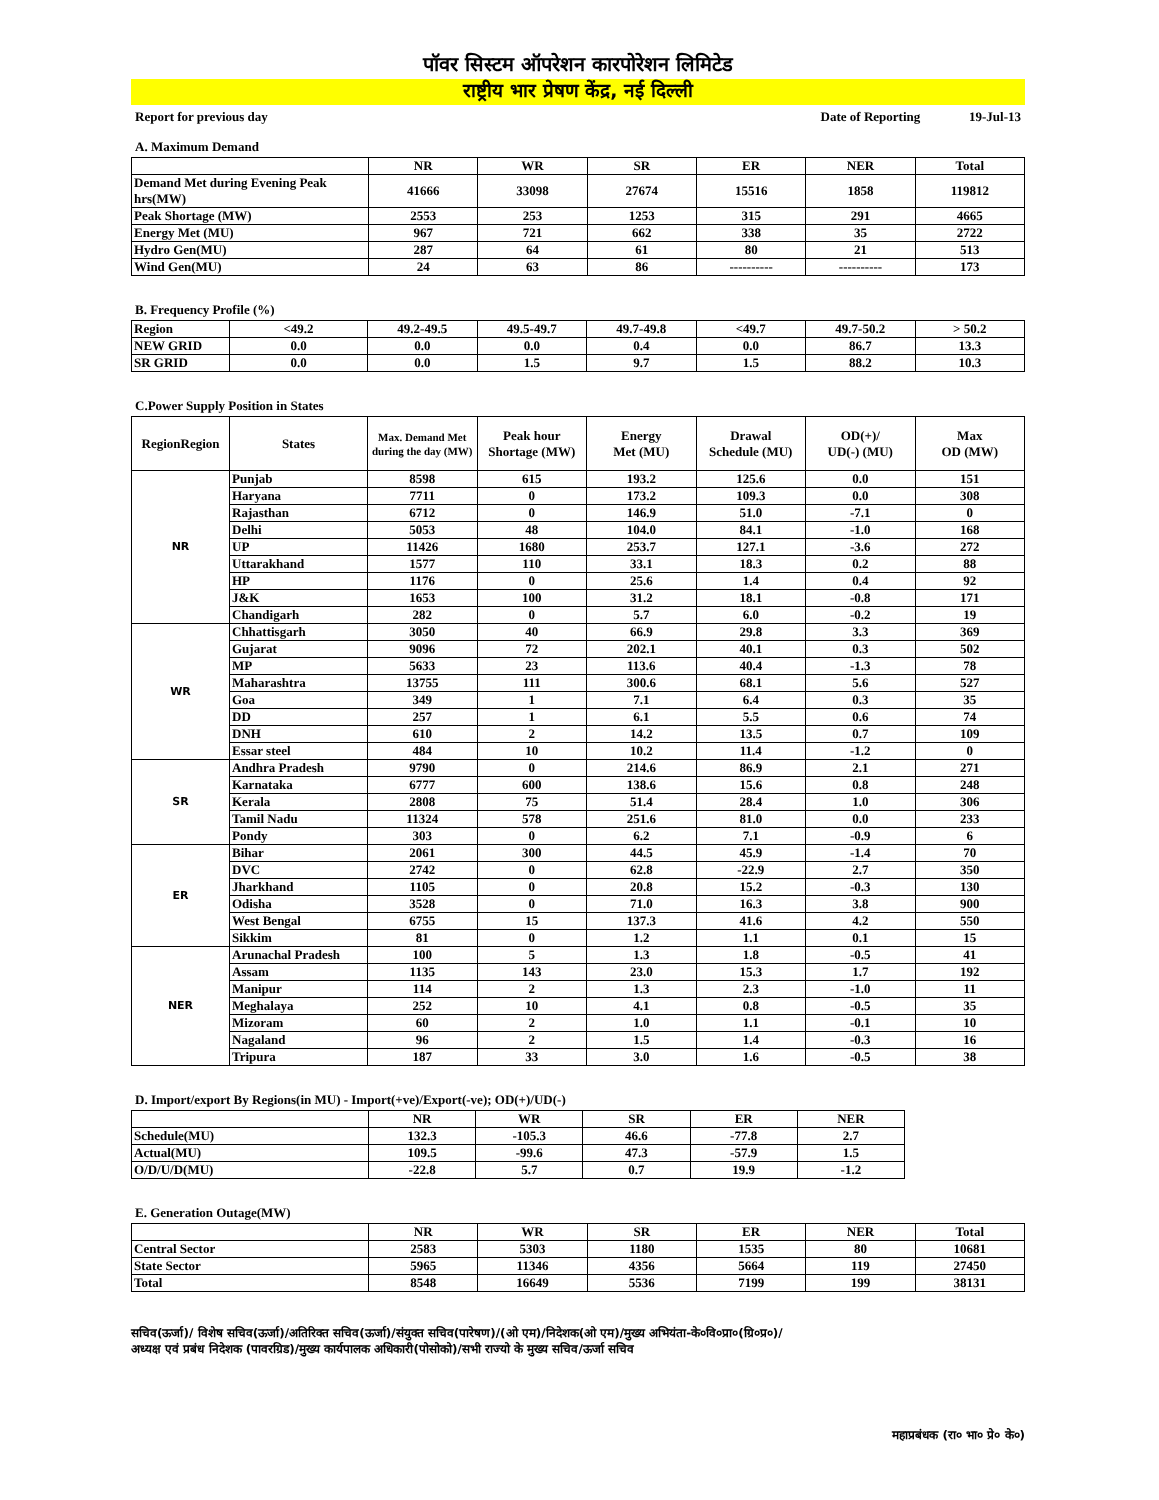पॉवर सिस्टम ऑपरेशन कारपोरेशन लिमिटेड
राष्ट्रीय भार प्रेषण केंद्र, नई दिल्ली
Report for previous day Date of Reporting 19-Jul-13
A. Maximum Demand
| | NR | WR | SR | ER | NER | Total |
| Demand Met during Evening Peak hrs(MW) | 41666 | 33098 | 27674 | 15516 | 1858 | 119812 |
| Peak Shortage (MW) | 2553 | 253 | 1253 | 315 | 291 | 4665 |
| Energy Met (MU) | 967 | 721 | 662 | 338 | 35 | 2722 |
| Hydro Gen(MU) | 287 | 64 | 61 | 80 | 21 | 513 |
| Wind Gen(MU) | 24 | 63 | 86 | ---------- | ---------- | 173 |
B. Frequency Profile (%)
| Region | <49.2 | 49.2-49.5 | 49.5-49.7 | 49.7-49.8 | <49.7 | 49.7-50.2 | > 50.2 |
| NEW GRID | 0.0 | 0.0 | 0.0 | 0.4 | 0.0 | 86.7 | 13.3 |
| SR GRID | 0.0 | 0.0 | 1.5 | 9.7 | 1.5 | 88.2 | 10.3 |
C.Power Supply Position in States
| RegionRegion | States | Max. Demand Met during the day (MW) | Peak hour Shortage (MW) | Energy Met (MU) | Drawal Schedule (MU) | OD(+)/ UD(-) (MU) | Max OD (MW) |
| NR | Punjab | 8598 | 615 | 193.2 | 125.6 | 0.0 | 151 |
| | Haryana | 7711 | 0 | 173.2 | 109.3 | 0.0 | 308 |
| | Rajasthan | 6712 | 0 | 146.9 | 51.0 | -7.1 | 0 |
| | Delhi | 5053 | 48 | 104.0 | 84.1 | -1.0 | 168 |
| | UP | 11426 | 1680 | 253.7 | 127.1 | -3.6 | 272 |
| | Uttarakhand | 1577 | 110 | 33.1 | 18.3 | 0.2 | 88 |
| | HP | 1176 | 0 | 25.6 | 1.4 | 0.4 | 92 |
| | J&K | 1653 | 100 | 31.2 | 18.1 | -0.8 | 171 |
| | Chandigarh | 282 | 0 | 5.7 | 6.0 | -0.2 | 19 |
| WR | Chhattisgarh | 3050 | 40 | 66.9 | 29.8 | 3.3 | 369 |
| | Gujarat | 9096 | 72 | 202.1 | 40.1 | 0.3 | 502 |
| | MP | 5633 | 23 | 113.6 | 40.4 | -1.3 | 78 |
| | Maharashtra | 13755 | 111 | 300.6 | 68.1 | 5.6 | 527 |
| | Goa | 349 | 1 | 7.1 | 6.4 | 0.3 | 35 |
| | DD | 257 | 1 | 6.1 | 5.5 | 0.6 | 74 |
| | DNH | 610 | 2 | 14.2 | 13.5 | 0.7 | 109 |
| | Essar steel | 484 | 10 | 10.2 | 11.4 | -1.2 | 0 |
| SR | Andhra Pradesh | 9790 | 0 | 214.6 | 86.9 | 2.1 | 271 |
| | Karnataka | 6777 | 600 | 138.6 | 15.6 | 0.8 | 248 |
| | Kerala | 2808 | 75 | 51.4 | 28.4 | 1.0 | 306 |
| | Tamil Nadu | 11324 | 578 | 251.6 | 81.0 | 0.0 | 233 |
| | Pondy | 303 | 0 | 6.2 | 7.1 | -0.9 | 6 |
| ER | Bihar | 2061 | 300 | 44.5 | 45.9 | -1.4 | 70 |
| | DVC | 2742 | 0 | 62.8 | -22.9 | 2.7 | 350 |
| | Jharkhand | 1105 | 0 | 20.8 | 15.2 | -0.3 | 130 |
| | Odisha | 3528 | 0 | 71.0 | 16.3 | 3.8 | 900 |
| | West Bengal | 6755 | 15 | 137.3 | 41.6 | 4.2 | 550 |
| | Sikkim | 81 | 0 | 1.2 | 1.1 | 0.1 | 15 |
| NER | Arunachal Pradesh | 100 | 5 | 1.3 | 1.8 | -0.5 | 41 |
| | Assam | 1135 | 143 | 23.0 | 15.3 | 1.7 | 192 |
| | Manipur | 114 | 2 | 1.3 | 2.3 | -1.0 | 11 |
| | Meghalaya | 252 | 10 | 4.1 | 0.8 | -0.5 | 35 |
| | Mizoram | 60 | 2 | 1.0 | 1.1 | -0.1 | 10 |
| | Nagaland | 96 | 2 | 1.5 | 1.4 | -0.3 | 16 |
| | Tripura | 187 | 33 | 3.0 | 1.6 | -0.5 | 38 |
D. Import/export By Regions(in MU) - Import(+ve)/Export(-ve); OD(+)/UD(-)
| | NR | WR | SR | ER | NER |
| Schedule(MU) | 132.3 | -105.3 | 46.6 | -77.8 | 2.7 |
| Actual(MU) | 109.5 | -99.6 | 47.3 | -57.9 | 1.5 |
| O/D/U/D(MU) | -22.8 | 5.7 | 0.7 | 19.9 | -1.2 |
E. Generation Outage(MW)
| | NR | WR | SR | ER | NER | Total |
| Central Sector | 2583 | 5303 | 1180 | 1535 | 80 | 10681 |
| State Sector | 5965 | 11346 | 4356 | 5664 | 119 | 27450 |
| Total | 8548 | 16649 | 5536 | 7199 | 199 | 38131 |
सचिव(ऊर्जा)/ विशेष सचिव(ऊर्जा)/अतिरिक्त सचिव(ऊर्जा)/संयुक्त सचिव(पारेषण)/(ओ एम)/निदेशक(ओ एम)/मुख्य अभियंता-के०वि०प्रा०(ग्रि०प्र०)/
अध्यक्ष एवं प्रबंध निदेशक (पावरग्रिड)/मुख्य कार्यपालक अधिकारी(पोसोको)/सभी राज्यो के मुख्य सचिव/ऊर्जा सचिव
महाप्रबंधक (रा० भा० प्रे० के०)